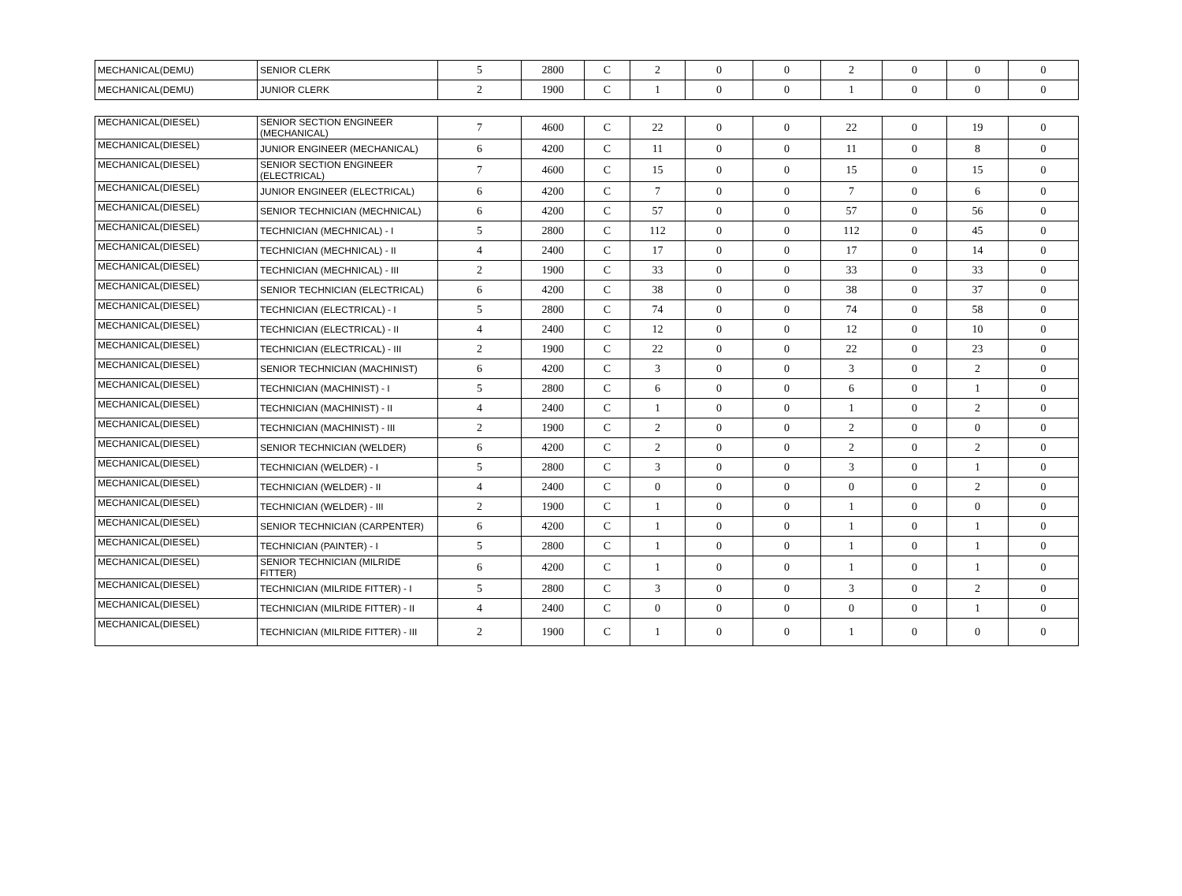| MECHANICAL(DEMU) | SENIOR CLERK | 5 | 2800 | C | 2 | 0 | 0 | 2 | 0 | 0 | 0 |
| MECHANICAL(DEMU) | JUNIOR CLERK | 2 | 1900 | C | 1 | 0 | 0 | 1 | 0 | 0 | 0 |
| MECHANICAL(DIESEL) | SENIOR SECTION ENGINEER (MECHANICAL) | 7 | 4600 | C | 22 | 0 | 0 | 22 | 0 | 19 | 0 |
| MECHANICAL(DIESEL) | JUNIOR ENGINEER (MECHANICAL) | 6 | 4200 | C | 11 | 0 | 0 | 11 | 0 | 8 | 0 |
| MECHANICAL(DIESEL) | SENIOR SECTION ENGINEER (ELECTRICAL) | 7 | 4600 | C | 15 | 0 | 0 | 15 | 0 | 15 | 0 |
| MECHANICAL(DIESEL) | JUNIOR ENGINEER (ELECTRICAL) | 6 | 4200 | C | 7 | 0 | 0 | 7 | 0 | 6 | 0 |
| MECHANICAL(DIESEL) | SENIOR TECHNICIAN (MECHNICAL) | 6 | 4200 | C | 57 | 0 | 0 | 57 | 0 | 56 | 0 |
| MECHANICAL(DIESEL) | TECHNICIAN (MECHNICAL) - I | 5 | 2800 | C | 112 | 0 | 0 | 112 | 0 | 45 | 0 |
| MECHANICAL(DIESEL) | TECHNICIAN (MECHNICAL) - II | 4 | 2400 | C | 17 | 0 | 0 | 17 | 0 | 14 | 0 |
| MECHANICAL(DIESEL) | TECHNICIAN (MECHNICAL) - III | 2 | 1900 | C | 33 | 0 | 0 | 33 | 0 | 33 | 0 |
| MECHANICAL(DIESEL) | SENIOR TECHNICIAN (ELECTRICAL) | 6 | 4200 | C | 38 | 0 | 0 | 38 | 0 | 37 | 0 |
| MECHANICAL(DIESEL) | TECHNICIAN (ELECTRICAL) - I | 5 | 2800 | C | 74 | 0 | 0 | 74 | 0 | 58 | 0 |
| MECHANICAL(DIESEL) | TECHNICIAN (ELECTRICAL) - II | 4 | 2400 | C | 12 | 0 | 0 | 12 | 0 | 10 | 0 |
| MECHANICAL(DIESEL) | TECHNICIAN (ELECTRICAL) - III | 2 | 1900 | C | 22 | 0 | 0 | 22 | 0 | 23 | 0 |
| MECHANICAL(DIESEL) | SENIOR TECHNICIAN (MACHINIST) | 6 | 4200 | C | 3 | 0 | 0 | 3 | 0 | 2 | 0 |
| MECHANICAL(DIESEL) | TECHNICIAN (MACHINIST) - I | 5 | 2800 | C | 6 | 0 | 0 | 6 | 0 | 1 | 0 |
| MECHANICAL(DIESEL) | TECHNICIAN (MACHINIST) - II | 4 | 2400 | C | 1 | 0 | 0 | 1 | 0 | 2 | 0 |
| MECHANICAL(DIESEL) | TECHNICIAN (MACHINIST) - III | 2 | 1900 | C | 2 | 0 | 0 | 2 | 0 | 0 | 0 |
| MECHANICAL(DIESEL) | SENIOR TECHNICIAN (WELDER) | 6 | 4200 | C | 2 | 0 | 0 | 2 | 0 | 2 | 0 |
| MECHANICAL(DIESEL) | TECHNICIAN (WELDER) - I | 5 | 2800 | C | 3 | 0 | 0 | 3 | 0 | 1 | 0 |
| MECHANICAL(DIESEL) | TECHNICIAN (WELDER) - II | 4 | 2400 | C | 0 | 0 | 0 | 0 | 0 | 2 | 0 |
| MECHANICAL(DIESEL) | TECHNICIAN (WELDER) - III | 2 | 1900 | C | 1 | 0 | 0 | 1 | 0 | 0 | 0 |
| MECHANICAL(DIESEL) | SENIOR TECHNICIAN (CARPENTER) | 6 | 4200 | C | 1 | 0 | 0 | 1 | 0 | 1 | 0 |
| MECHANICAL(DIESEL) | TECHNICIAN (PAINTER) - I | 5 | 2800 | C | 1 | 0 | 0 | 1 | 0 | 1 | 0 |
| MECHANICAL(DIESEL) | SENIOR TECHNICIAN (MILRIDE FITTER) | 6 | 4200 | C | 1 | 0 | 0 | 1 | 0 | 1 | 0 |
| MECHANICAL(DIESEL) | TECHNICIAN (MILRIDE FITTER) - I | 5 | 2800 | C | 3 | 0 | 0 | 3 | 0 | 2 | 0 |
| MECHANICAL(DIESEL) | TECHNICIAN (MILRIDE FITTER) - II | 4 | 2400 | C | 0 | 0 | 0 | 0 | 0 | 1 | 0 |
| MECHANICAL(DIESEL) | TECHNICIAN (MILRIDE FITTER) - III | 2 | 1900 | C | 1 | 0 | 0 | 1 | 0 | 0 | 0 |